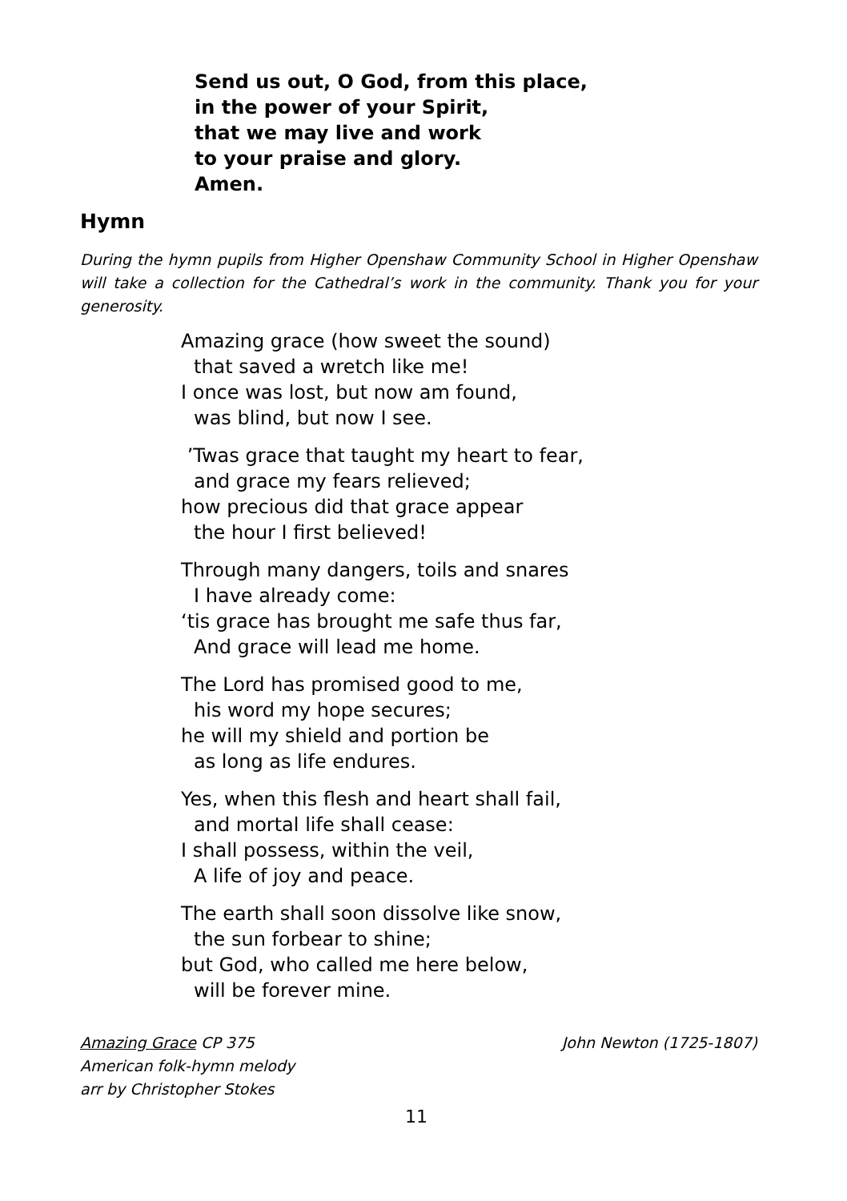Send us out, O God, from this place,
in the power of your Spirit,
that we may live and work
to your praise and glory.
Amen.
Hymn
During the hymn pupils from Higher Openshaw Community School in Higher Openshaw will take a collection for the Cathedral’s work in the community. Thank you for your generosity.
Amazing grace (how sweet the sound)
that saved a wretch like me!
I once was lost, but now am found,
was blind, but now I see.
’Twas grace that taught my heart to fear,
and grace my fears relieved;
how precious did that grace appear
the hour I first believed!
Through many dangers, toils and snares
I have already come:
‘tis grace has brought me safe thus far,
And grace will lead me home.
The Lord has promised good to me,
his word my hope secures;
he will my shield and portion be
as long as life endures.
Yes, when this flesh and heart shall fail,
and mortal life shall cease:
I shall possess, within the veil,
A life of joy and peace.
The earth shall soon dissolve like snow,
the sun forbear to shine;
but God, who called me here below,
will be forever mine.
Amazing Grace CP 375
American folk-hymn melody
arr by Christopher Stokes
John Newton (1725-1807)
11